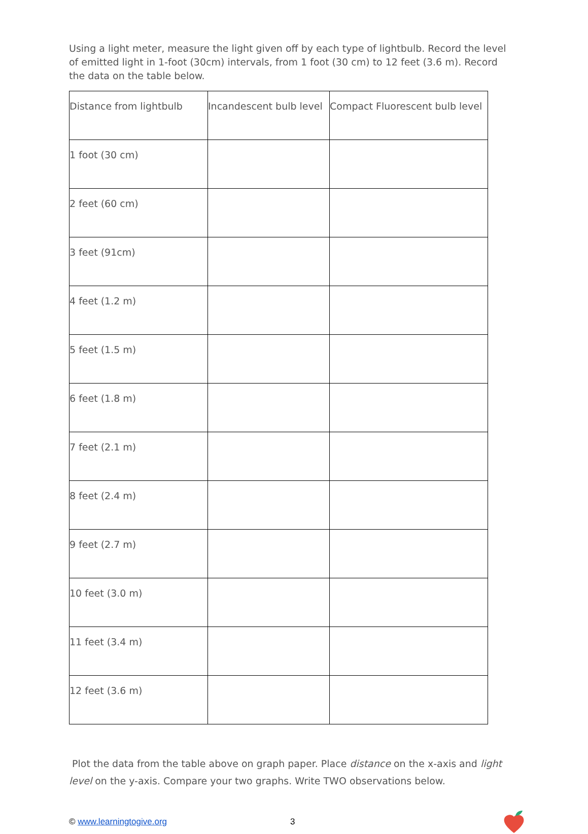Using a light meter, measure the light given off by each type of lightbulb. Record the level of emitted light in 1-foot (30cm) intervals, from 1 foot (30 cm) to 12 feet (3.6 m). Record the data on the table below.
| Distance from lightbulb | Incandescent bulb level | Compact Fluorescent bulb level |
| --- | --- | --- |
| 1 foot (30 cm) | | |
| 2 feet (60 cm) | | |
| 3 feet (91cm) | | |
| 4 feet (1.2 m) | | |
| 5 feet (1.5 m) | | |
| 6 feet (1.8 m) | | |
| 7 feet (2.1 m) | | |
| 8 feet (2.4 m) | | |
| 9 feet (2.7 m) | | |
| 10 feet (3.0 m) | | |
| 11 feet (3.4 m) | | |
| 12 feet (3.6 m) | | |
Plot the data from the table above on graph paper. Place distance on the x-axis and light level on the y-axis. Compare your two graphs. Write TWO observations below.
© www.learningtogive.org 3